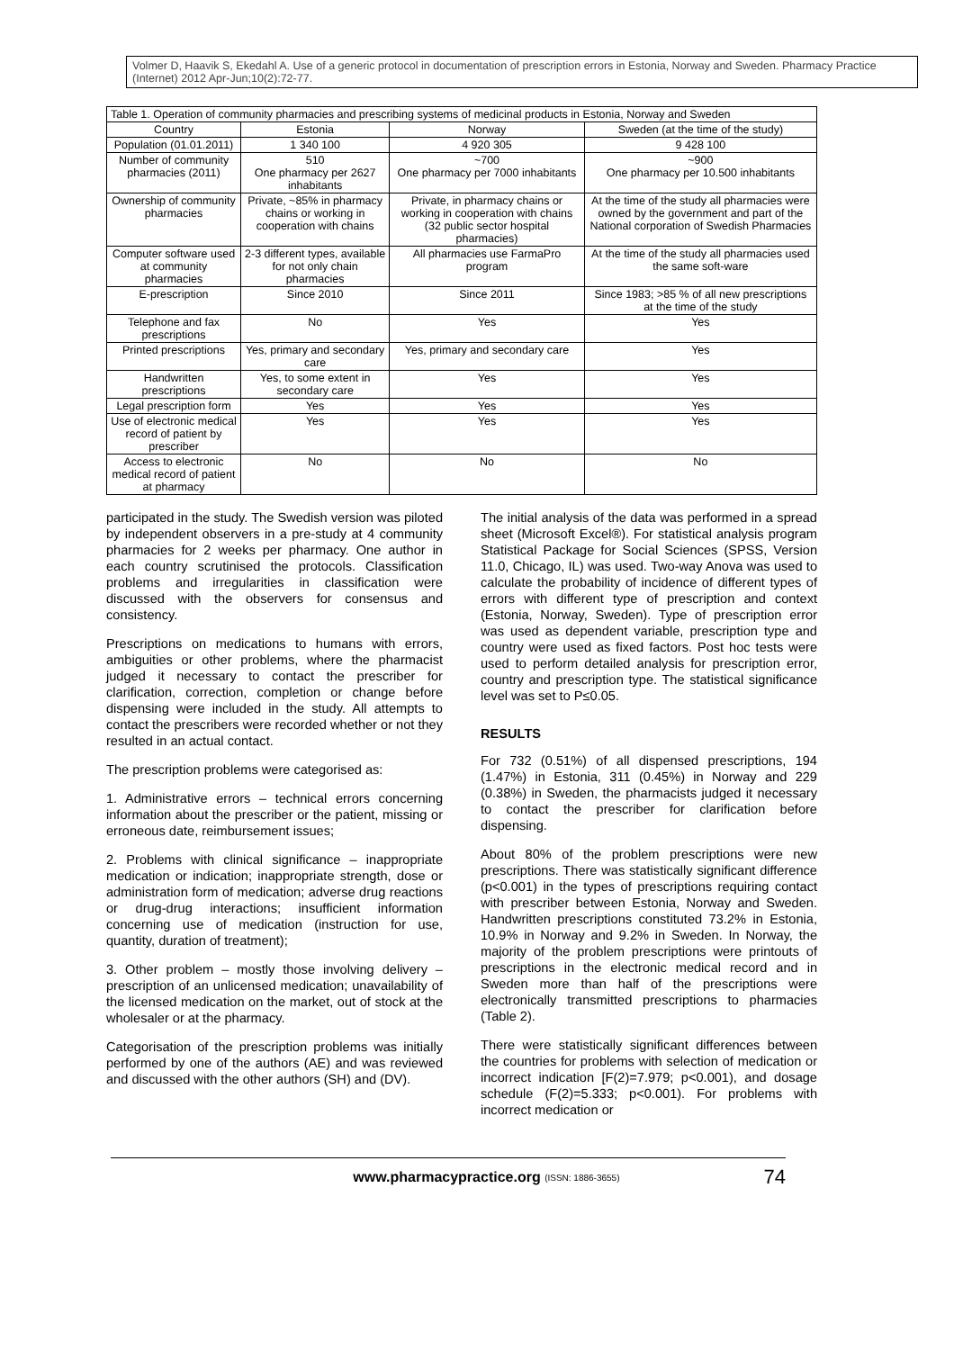Volmer D, Haavik S, Ekedahl A. Use of a generic protocol in documentation of prescription errors in Estonia, Norway and Sweden. Pharmacy Practice (Internet) 2012 Apr-Jun;10(2):72-77.
| Table 1. Operation of community pharmacies and prescribing systems of medicinal products in Estonia, Norway and Sweden | | | |
| Country | Estonia | Norway | Sweden (at the time of the study) |
| Population (01.01.2011) | 1 340 100 | 4 920 305 | 9 428 100 |
| Number of community pharmacies (2011) | 510 One pharmacy per 2627 inhabitants | ~700 One pharmacy per 7000 inhabitants | ~900 One pharmacy per 10.500 inhabitants |
| Ownership of community pharmacies | Private, ~85% in pharmacy chains or working in cooperation with chains | Private, in pharmacy chains or working in cooperation with chains (32 public sector hospital pharmacies) | At the time of the study all pharmacies were owned by the government and part of the National corporation of Swedish Pharmacies |
| Computer software used at community pharmacies | 2-3 different types, available for not only chain pharmacies | All pharmacies use FarmaPro program | At the time of the study all pharmacies used the same soft-ware |
| E-prescription | Since 2010 | Since 2011 | Since 1983; >85 % of all new prescriptions at the time of the study |
| Telephone and fax prescriptions | No | Yes | Yes |
| Printed prescriptions | Yes, primary and secondary care | Yes, primary and secondary care | Yes |
| Handwritten prescriptions | Yes, to some extent in secondary care | Yes | Yes |
| Legal prescription form | Yes | Yes | Yes |
| Use of electronic medical record of patient by prescriber | Yes | Yes | Yes |
| Access to electronic medical record of patient at pharmacy | No | No | No |
participated in the study. The Swedish version was piloted by independent observers in a pre-study at 4 community pharmacies for 2 weeks per pharmacy. One author in each country scrutinised the protocols. Classification problems and irregularities in classification were discussed with the observers for consensus and consistency.
Prescriptions on medications to humans with errors, ambiguities or other problems, where the pharmacist judged it necessary to contact the prescriber for clarification, correction, completion or change before dispensing were included in the study. All attempts to contact the prescribers were recorded whether or not they resulted in an actual contact.
The prescription problems were categorised as:
1. Administrative errors – technical errors concerning information about the prescriber or the patient, missing or erroneous date, reimbursement issues;
2. Problems with clinical significance – inappropriate medication or indication; inappropriate strength, dose or administration form of medication; adverse drug reactions or drug-drug interactions; insufficient information concerning use of medication (instruction for use, quantity, duration of treatment);
3. Other problem – mostly those involving delivery – prescription of an unlicensed medication; unavailability of the licensed medication on the market, out of stock at the wholesaler or at the pharmacy.
Categorisation of the prescription problems was initially performed by one of the authors (AE) and was reviewed and discussed with the other authors (SH) and (DV).
The initial analysis of the data was performed in a spread sheet (Microsoft Excel®). For statistical analysis program Statistical Package for Social Sciences (SPSS, Version 11.0, Chicago, IL) was used. Two-way Anova was used to calculate the probability of incidence of different types of errors with different type of prescription and context (Estonia, Norway, Sweden). Type of prescription error was used as dependent variable, prescription type and country were used as fixed factors. Post hoc tests were used to perform detailed analysis for prescription error, country and prescription type. The statistical significance level was set to P≤0.05.
RESULTS
For 732 (0.51%) of all dispensed prescriptions, 194 (1.47%) in Estonia, 311 (0.45%) in Norway and 229 (0.38%) in Sweden, the pharmacists judged it necessary to contact the prescriber for clarification before dispensing.
About 80% of the problem prescriptions were new prescriptions. There was statistically significant difference (p<0.001) in the types of prescriptions requiring contact with prescriber between Estonia, Norway and Sweden. Handwritten prescriptions constituted 73.2% in Estonia, 10.9% in Norway and 9.2% in Sweden. In Norway, the majority of the problem prescriptions were printouts of prescriptions in the electronic medical record and in Sweden more than half of the prescriptions were electronically transmitted prescriptions to pharmacies (Table 2).
There were statistically significant differences between the countries for problems with selection of medication or incorrect indication [F(2)=7.979; p<0.001), and dosage schedule (F(2)=5.333; p<0.001). For problems with incorrect medication or
www.pharmacypractice.org (ISSN: 1886-3655) 74